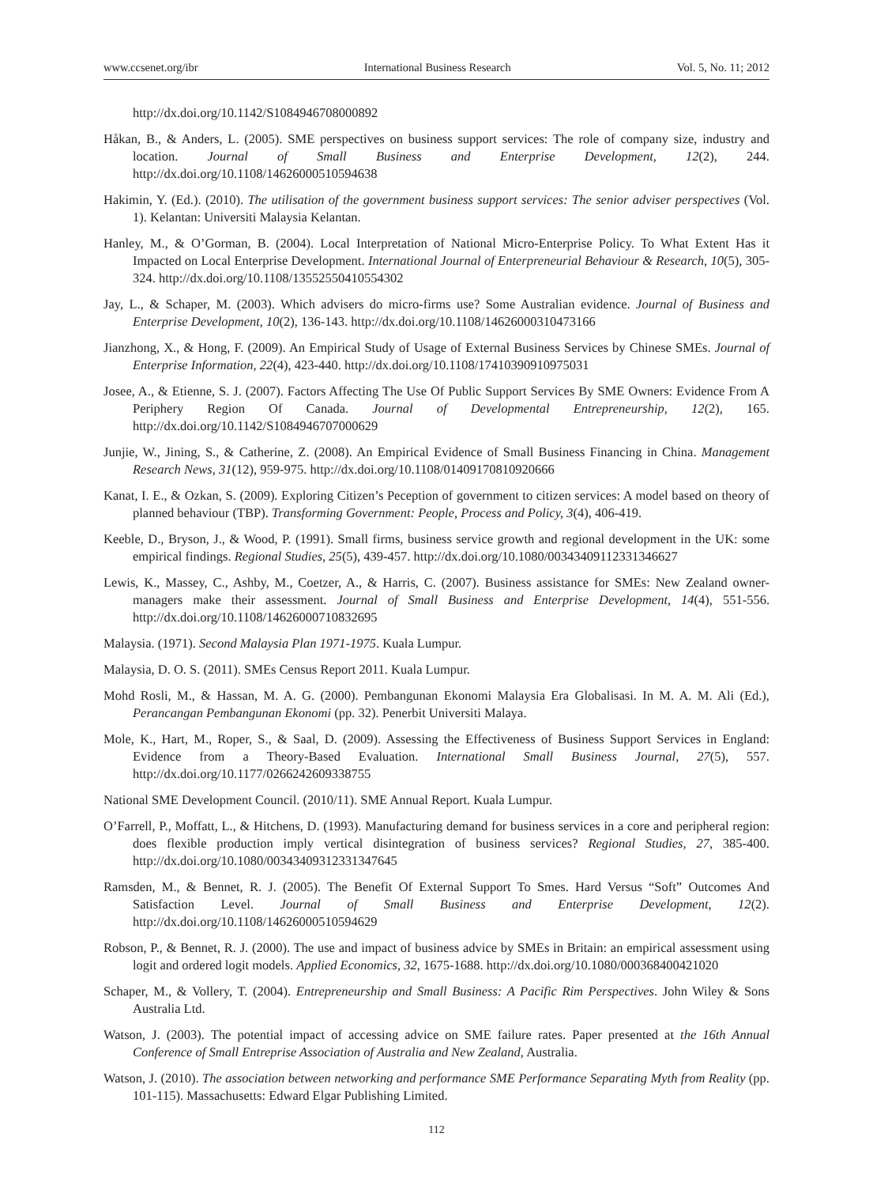www.ccsenet.org/ibr International Business Research Vol. 5, No. 11; 2012
http://dx.doi.org/10.1142/S1084946708000892
Håkan, B., & Anders, L. (2005). SME perspectives on business support services: The role of company size, industry and location. Journal of Small Business and Enterprise Development, 12(2), 244. http://dx.doi.org/10.1108/14626000510594638
Hakimin, Y. (Ed.). (2010). The utilisation of the government business support services: The senior adviser perspectives (Vol. 1). Kelantan: Universiti Malaysia Kelantan.
Hanley, M., & O’Gorman, B. (2004). Local Interpretation of National Micro-Enterprise Policy. To What Extent Has it Impacted on Local Enterprise Development. International Journal of Enterpreneurial Behaviour & Research, 10(5), 305-324. http://dx.doi.org/10.1108/13552550410554302
Jay, L., & Schaper, M. (2003). Which advisers do micro-firms use? Some Australian evidence. Journal of Business and Enterprise Development, 10(2), 136-143. http://dx.doi.org/10.1108/14626000310473166
Jianzhong, X., & Hong, F. (2009). An Empirical Study of Usage of External Business Services by Chinese SMEs. Journal of Enterprise Information, 22(4), 423-440. http://dx.doi.org/10.1108/17410390910975031
Josee, A., & Etienne, S. J. (2007). Factors Affecting The Use Of Public Support Services By SME Owners: Evidence From A Periphery Region Of Canada. Journal of Developmental Entrepreneurship, 12(2), 165. http://dx.doi.org/10.1142/S1084946707000629
Junjie, W., Jining, S., & Catherine, Z. (2008). An Empirical Evidence of Small Business Financing in China. Management Research News, 31(12), 959-975. http://dx.doi.org/10.1108/01409170810920666
Kanat, I. E., & Ozkan, S. (2009). Exploring Citizen’s Peception of government to citizen services: A model based on theory of planned behaviour (TBP). Transforming Government: People, Process and Policy, 3(4), 406-419.
Keeble, D., Bryson, J., & Wood, P. (1991). Small firms, business service growth and regional development in the UK: some empirical findings. Regional Studies, 25(5), 439-457. http://dx.doi.org/10.1080/00343409112331346627
Lewis, K., Massey, C., Ashby, M., Coetzer, A., & Harris, C. (2007). Business assistance for SMEs: New Zealand owner-managers make their assessment. Journal of Small Business and Enterprise Development, 14(4), 551-556. http://dx.doi.org/10.1108/14626000710832695
Malaysia. (1971). Second Malaysia Plan 1971-1975. Kuala Lumpur.
Malaysia, D. O. S. (2011). SMEs Census Report 2011. Kuala Lumpur.
Mohd Rosli, M., & Hassan, M. A. G. (2000). Pembangunan Ekonomi Malaysia Era Globalisasi. In M. A. M. Ali (Ed.), Perancangan Pembangunan Ekonomi (pp. 32). Penerbit Universiti Malaya.
Mole, K., Hart, M., Roper, S., & Saal, D. (2009). Assessing the Effectiveness of Business Support Services in England: Evidence from a Theory-Based Evaluation. International Small Business Journal, 27(5), 557. http://dx.doi.org/10.1177/0266242609338755
National SME Development Council. (2010/11). SME Annual Report. Kuala Lumpur.
O’Farrell, P., Moffatt, L., & Hitchens, D. (1993). Manufacturing demand for business services in a core and peripheral region: does flexible production imply vertical disintegration of business services? Regional Studies, 27, 385-400. http://dx.doi.org/10.1080/00343409312331347645
Ramsden, M., & Bennet, R. J. (2005). The Benefit Of External Support To Smes. Hard Versus “Soft” Outcomes And Satisfaction Level. Journal of Small Business and Enterprise Development, 12(2). http://dx.doi.org/10.1108/14626000510594629
Robson, P., & Bennet, R. J. (2000). The use and impact of business advice by SMEs in Britain: an empirical assessment using logit and ordered logit models. Applied Economics, 32, 1675-1688. http://dx.doi.org/10.1080/000368400421020
Schaper, M., & Vollery, T. (2004). Entrepreneurship and Small Business: A Pacific Rim Perspectives. John Wiley & Sons Australia Ltd.
Watson, J. (2003). The potential impact of accessing advice on SME failure rates. Paper presented at the 16th Annual Conference of Small Entreprise Association of Australia and New Zealand, Australia.
Watson, J. (2010). The association between networking and performance SME Performance Separating Myth from Reality (pp. 101-115). Massachusetts: Edward Elgar Publishing Limited.
112